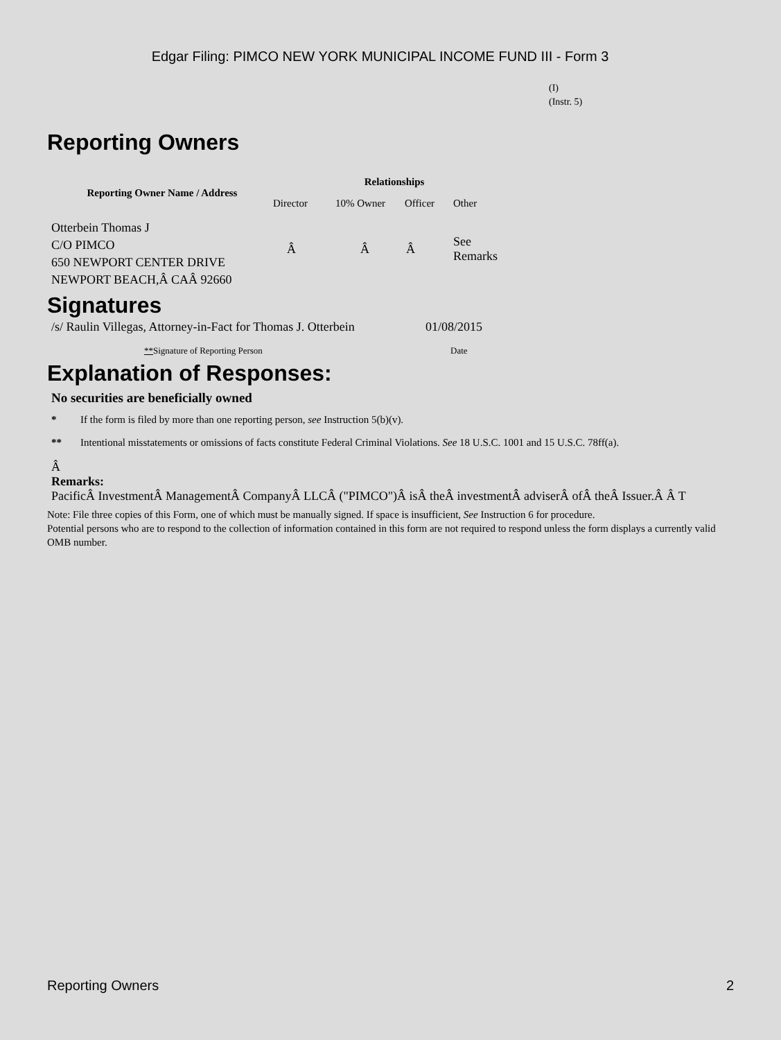Edgar Filing: PIMCO NEW YORK MUNICIPAL INCOME FUND III - Form 3
(I)
(Instr. 5)
Reporting Owners
| Reporting Owner Name / Address | Relationships | | | |
| --- | --- | --- | --- | --- |
| | Director | 10% Owner | Officer | Other |
| Otterbein Thomas J C/O PIMCO 650 NEWPORT CENTER DRIVE NEWPORT BEACH,Â CAÂ 92660 | Â | Â | Â | See Remarks |
Signatures
| /s/ Raulin Villegas, Attorney-in-Fact for Thomas J. Otterbein | 01/08/2015 |
| ** Signature of Reporting Person | Date |
Explanation of Responses:
No securities are beneficially owned
| * | If the form is filed by more than one reporting person, see Instruction 5(b)(v). |
| ** | Intentional misstatements or omissions of facts constitute Federal Criminal Violations. See 18 U.S.C. 1001 and 15 U.S.C. 78ff(a). |
Â
Remarks:
PacificÂ InvestmentÂ ManagementÂ CompanyÂ LLCÂ ("PIMCO")Â isÂ theÂ investmentÂ adviserÂ ofÂ theÂ Issuer.Â Â T
Note: File three copies of this Form, one of which must be manually signed. If space is insufficient, See Instruction 6 for procedure.
Potential persons who are to respond to the collection of information contained in this form are not required to respond unless the form displays a currently valid OMB number.
Reporting Owners 2